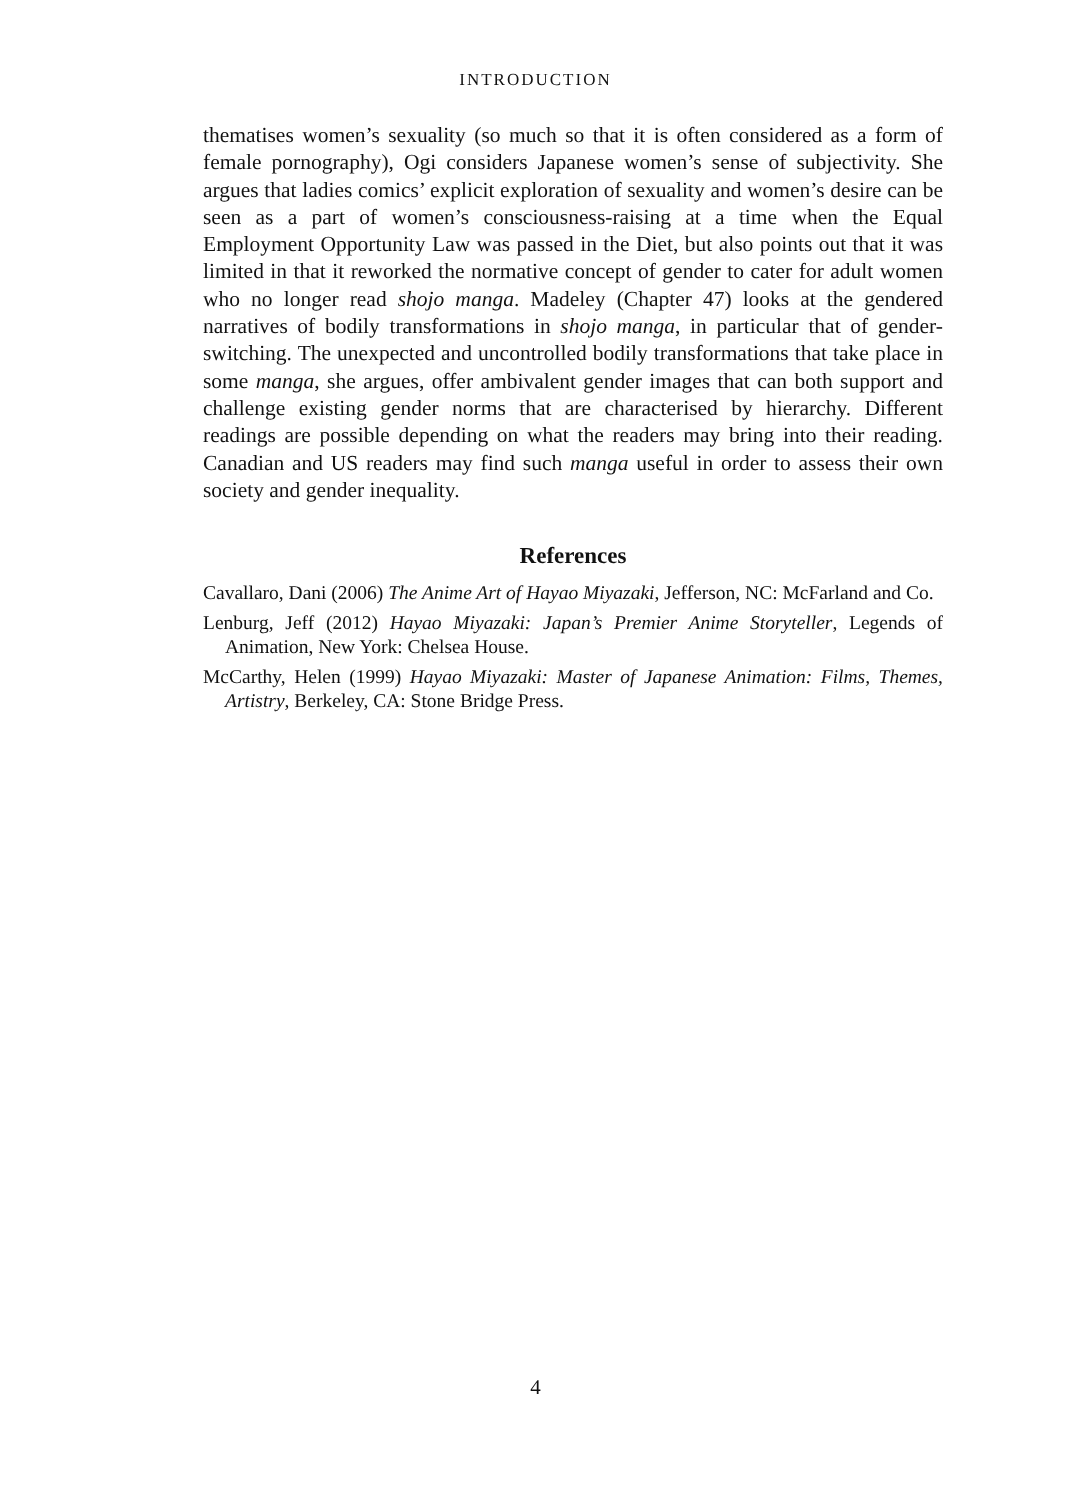INTRODUCTION
thematises women’s sexuality (so much so that it is often considered as a form of female pornography), Ogi considers Japanese women’s sense of subjectivity. She argues that ladies comics’ explicit exploration of sexuality and women’s desire can be seen as a part of women’s consciousness-raising at a time when the Equal Employment Opportunity Law was passed in the Diet, but also points out that it was limited in that it reworked the normative concept of gender to cater for adult women who no longer read shojo manga. Madeley (Chapter 47) looks at the gendered narratives of bodily transformations in shojo manga, in particular that of gender-switching. The unexpected and uncontrolled bodily transformations that take place in some manga, she argues, offer ambivalent gender images that can both support and challenge existing gender norms that are characterised by hierarchy. Different readings are possible depending on what the readers may bring into their reading. Canadian and US readers may find such manga useful in order to assess their own society and gender inequality.
References
Cavallaro, Dani (2006) The Anime Art of Hayao Miyazaki, Jefferson, NC: McFarland and Co.
Lenburg, Jeff (2012) Hayao Miyazaki: Japan’s Premier Anime Storyteller, Legends of Animation, New York: Chelsea House.
McCarthy, Helen (1999) Hayao Miyazaki: Master of Japanese Animation: Films, Themes, Artistry, Berkeley, CA: Stone Bridge Press.
4